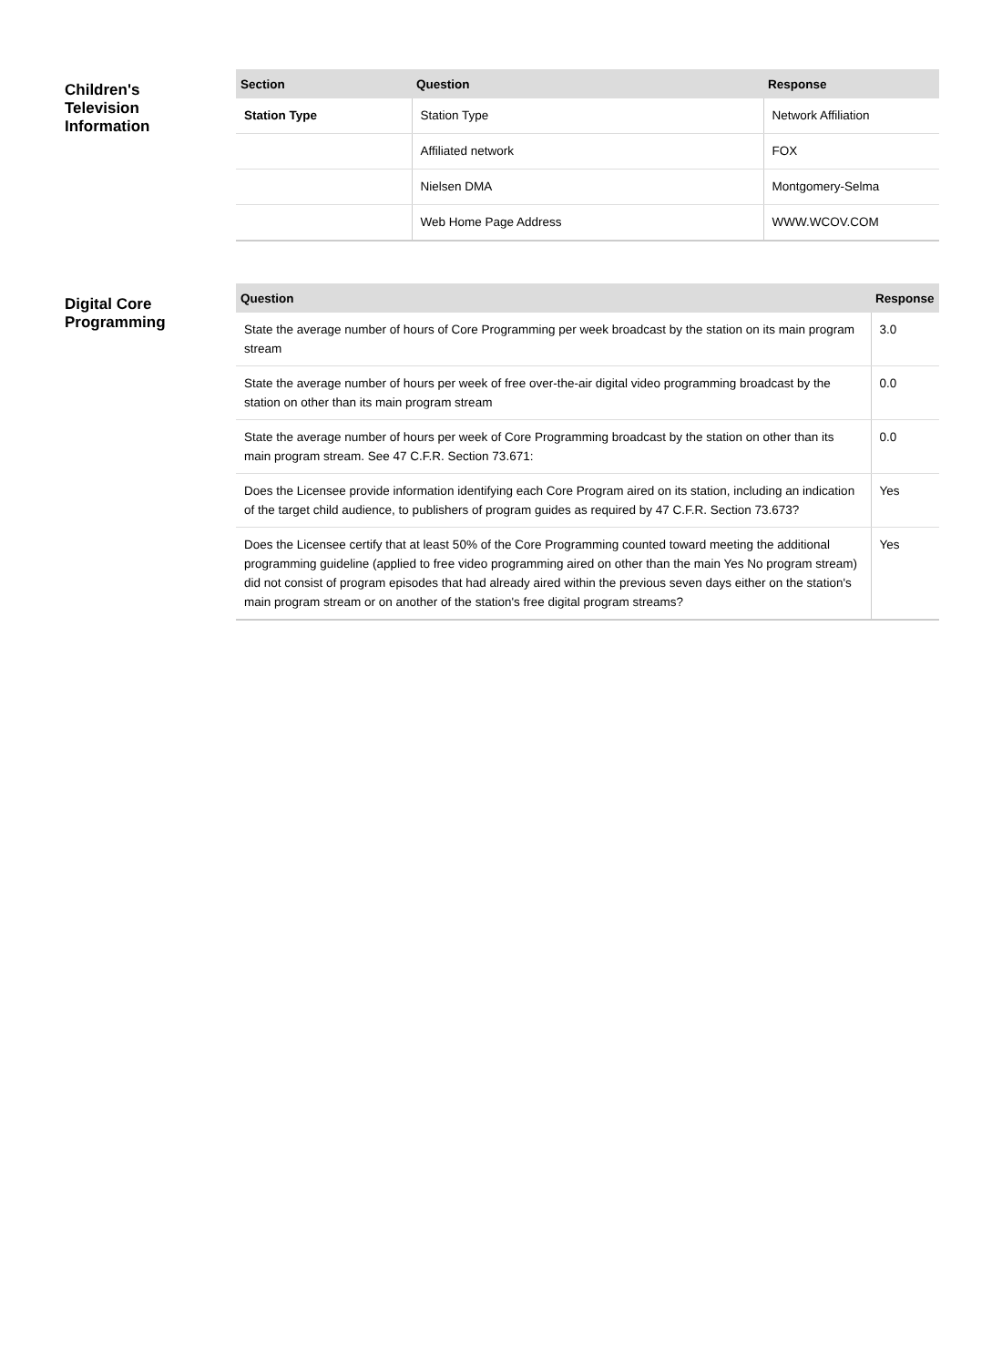Children's
Television
Information
| Section | Question | Response |
| --- | --- | --- |
| Station Type | Station Type | Network Affiliation |
| | Affiliated network | FOX |
| | Nielsen DMA | Montgomery-Selma |
| | Web Home Page Address | WWW.WCOV.COM |
Digital Core
Programming
| Question | Response |
| --- | --- |
| State the average number of hours of Core Programming per week broadcast by the station on its main program stream | 3.0 |
| State the average number of hours per week of free over-the-air digital video programming broadcast by the station on other than its main program stream | 0.0 |
| State the average number of hours per week of Core Programming broadcast by the station on other than its main program stream. See 47 C.F.R. Section 73.671: | 0.0 |
| Does the Licensee provide information identifying each Core Program aired on its station, including an indication of the target child audience, to publishers of program guides as required by 47 C.F.R. Section 73.673? | Yes |
| Does the Licensee certify that at least 50% of the Core Programming counted toward meeting the additional programming guideline (applied to free video programming aired on other than the main Yes No program stream) did not consist of program episodes that had already aired within the previous seven days either on the station's main program stream or on another of the station's free digital program streams? | Yes |